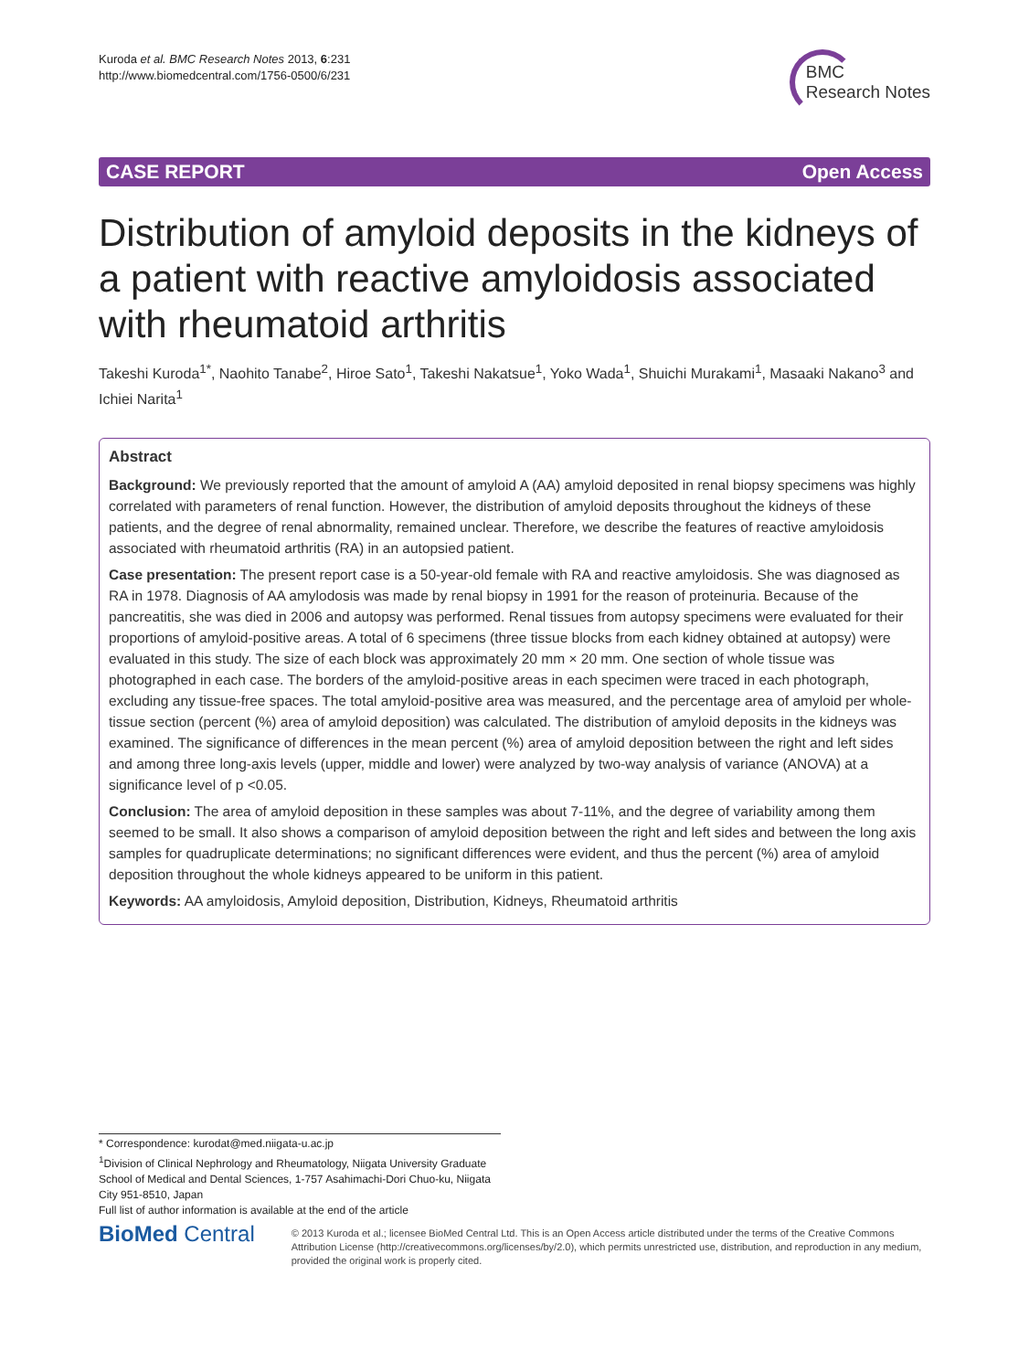Kuroda et al. BMC Research Notes 2013, 6:231
http://www.biomedcentral.com/1756-0500/6/231
BMC
Research Notes
CASE REPORT Open Access
Distribution of amyloid deposits in the kidneys of a patient with reactive amyloidosis associated with rheumatoid arthritis
Takeshi Kuroda<sup>1*</sup>, Naohito Tanabe<sup>2</sup>, Hiroe Sato<sup>1</sup>, Takeshi Nakatsue<sup>1</sup>, Yoko Wada<sup>1</sup>, Shuichi Murakami<sup>1</sup>, Masaaki Nakano<sup>3</sup> and Ichiei Narita<sup>1</sup>
Abstract
Background: We previously reported that the amount of amyloid A (AA) amyloid deposited in renal biopsy specimens was highly correlated with parameters of renal function. However, the distribution of amyloid deposits throughout the kidneys of these patients, and the degree of renal abnormality, remained unclear. Therefore, we describe the features of reactive amyloidosis associated with rheumatoid arthritis (RA) in an autopsied patient.
Case presentation: The present report case is a 50-year-old female with RA and reactive amyloidosis. She was diagnosed as RA in 1978. Diagnosis of AA amylodosis was made by renal biopsy in 1991 for the reason of proteinuria. Because of the pancreatitis, she was died in 2006 and autopsy was performed. Renal tissues from autopsy specimens were evaluated for their proportions of amyloid-positive areas. A total of 6 specimens (three tissue blocks from each kidney obtained at autopsy) were evaluated in this study. The size of each block was approximately 20 mm × 20 mm. One section of whole tissue was photographed in each case. The borders of the amyloid-positive areas in each specimen were traced in each photograph, excluding any tissue-free spaces. The total amyloid-positive area was measured, and the percentage area of amyloid per whole-tissue section (percent (%) area of amyloid deposition) was calculated. The distribution of amyloid deposits in the kidneys was examined. The significance of differences in the mean percent (%) area of amyloid deposition between the right and left sides and among three long-axis levels (upper, middle and lower) were analyzed by two-way analysis of variance (ANOVA) at a significance level of p <0.05.
Conclusion: The area of amyloid deposition in these samples was about 7-11%, and the degree of variability among them seemed to be small. It also shows a comparison of amyloid deposition between the right and left sides and between the long axis samples for quadruplicate determinations; no significant differences were evident, and thus the percent (%) area of amyloid deposition throughout the whole kidneys appeared to be uniform in this patient.
Keywords: AA amyloidosis, Amyloid deposition, Distribution, Kidneys, Rheumatoid arthritis
* Correspondence: kurodat@med.niigata-u.ac.jp
<sup>1</sup> Division of Clinical Nephrology and Rheumatology, Niigata University Graduate School of Medical and Dental Sciences, 1-757 Asahimachi-Dori Chuo-ku, Niigata City 951-8510, Japan
Full list of author information is available at the end of the article
BioMed Central
© 2013 Kuroda et al.; licensee BioMed Central Ltd. This is an Open Access article distributed under the terms of the Creative Commons Attribution License (http://creativecommons.org/licenses/by/2.0), which permits unrestricted use, distribution, and reproduction in any medium, provided the original work is properly cited.